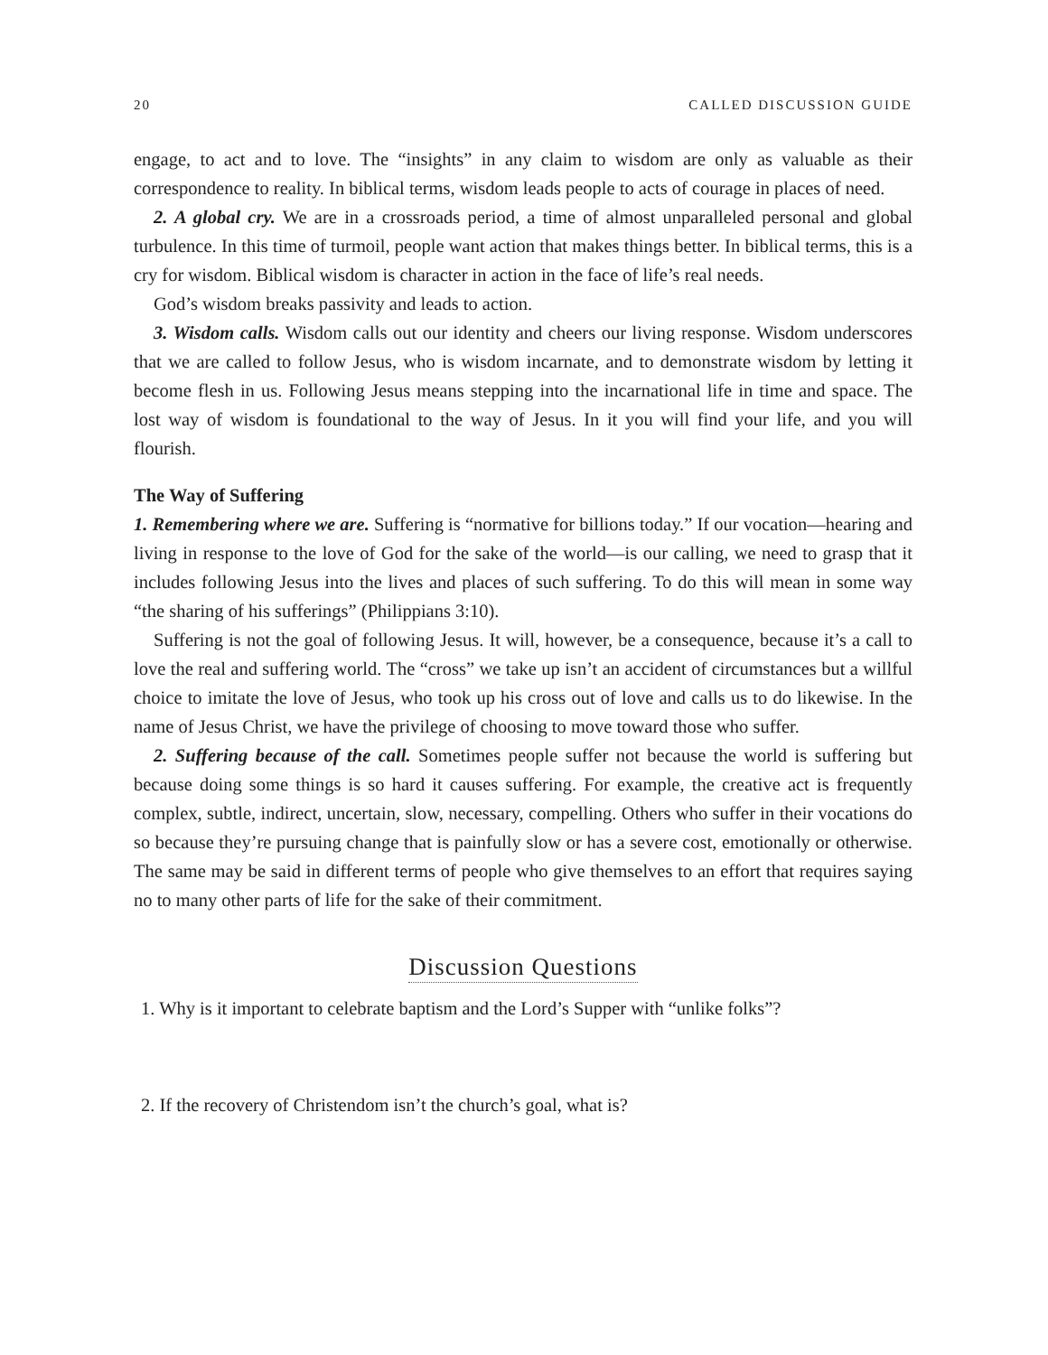20 CALLED DISCUSSION GUIDE
engage, to act and to love. The “insights” in any claim to wisdom are only as valuable as their correspondence to reality. In biblical terms, wisdom leads people to acts of courage in places of need.
2. A global cry. We are in a crossroads period, a time of almost unparalleled personal and global turbulence. In this time of turmoil, people want action that makes things better. In biblical terms, this is a cry for wisdom. Biblical wisdom is character in action in the face of life’s real needs.
God’s wisdom breaks passivity and leads to action.
3. Wisdom calls. Wisdom calls out our identity and cheers our living response. Wisdom underscores that we are called to follow Jesus, who is wisdom incarnate, and to demonstrate wisdom by letting it become flesh in us. Following Jesus means stepping into the incarnational life in time and space. The lost way of wisdom is foundational to the way of Jesus. In it you will find your life, and you will flourish.
The Way of Suffering
1. Remembering where we are. Suffering is “normative for billions today.” If our vocation—hearing and living in response to the love of God for the sake of the world—is our calling, we need to grasp that it includes following Jesus into the lives and places of such suffering. To do this will mean in some way “the sharing of his sufferings” (Philippians 3:10).
Suffering is not the goal of following Jesus. It will, however, be a consequence, because it’s a call to love the real and suffering world. The “cross” we take up isn’t an accident of circumstances but a willful choice to imitate the love of Jesus, who took up his cross out of love and calls us to do likewise. In the name of Jesus Christ, we have the privilege of choosing to move toward those who suffer.
2. Suffering because of the call. Sometimes people suffer not because the world is suffering but because doing some things is so hard it causes suffering. For example, the creative act is frequently complex, subtle, indirect, uncertain, slow, necessary, compelling. Others who suffer in their vocations do so because they’re pursuing change that is painfully slow or has a severe cost, emotionally or otherwise. The same may be said in different terms of people who give themselves to an effort that requires saying no to many other parts of life for the sake of their commitment.
Discussion Questions
1. Why is it important to celebrate baptism and the Lord’s Supper with “unlike folks”?
2. If the recovery of Christendom isn’t the church’s goal, what is?